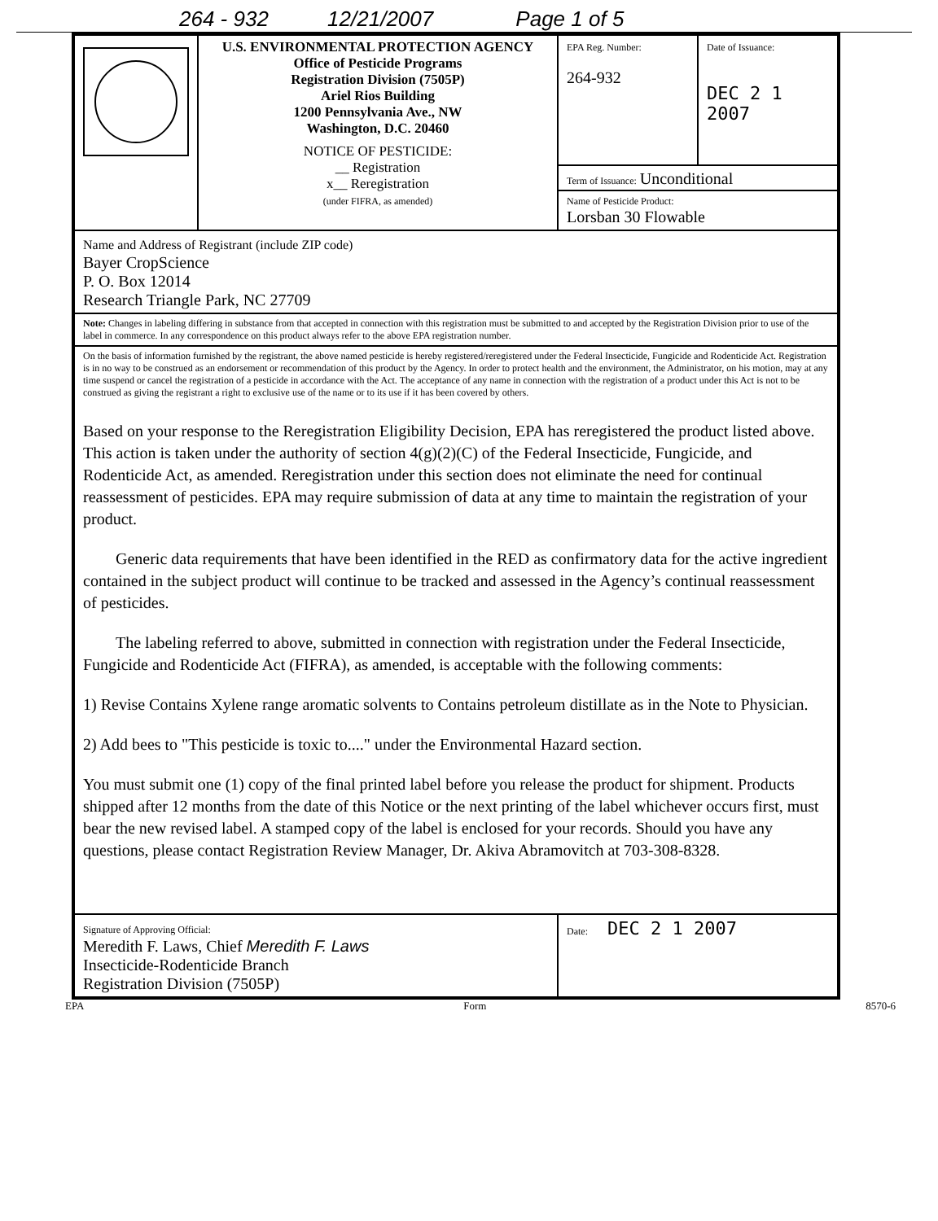264 - 932 12/21/2007 Page 1 of 5
| | U.S. ENVIRONMENTAL PROTECTION AGENCY Office of Pesticide Programs Registration Division (7505P) Ariel Rios Building 1200 Pennsylvania Ave., NW Washington, D.C. 20460 NOTICE OF PESTICIDE: __ Registration x__ Reregistration (under FIFRA, as amended) | EPA Reg. Number: 264-932 | Date of Issuance: DEC 2 1 2007 |
| | | Term of Issuance: Unconditional Name of Pesticide Product: Lorsban 30 Flowable | |
| Name and Address of Registrant (include ZIP code) Bayer CropScience P. O. Box 12014 Research Triangle Park, NC 27709 | | | |
| Note: Changes in labeling differing in substance from that accepted in connection with this registration must be submitted to and accepted by the Registration Division prior to use of the label in commerce. In any correspondence on this product always refer to the above EPA registration number. | | | |
| On the basis of information furnished by the registrant, the above named pesticide is hereby registered/reregistered under the Federal Insecticide, Fungicide and Rodenticide Act. Registration is in no way to be construed as an endorsement or recommendation of this product by the Agency. In order to protect health and the environment, the Administrator, on his motion, may at any time suspend or cancel the registration of a pesticide in accordance with the Act. The acceptance of any name in connection with the registration of a product under this Act is not to be construed as giving the registrant a right to exclusive use of the name or to its use if it has been covered by others. Based on your response to the Reregistration Eligibility Decision, EPA has reregistered the product listed above. This action is taken under the authority of section 4(g)(2)(C) of the Federal Insecticide, Fungicide, and Rodenticide Act, as amended. Reregistration under this section does not eliminate the need for continual reassessment of pesticides. EPA may require submission of data at any time to maintain the registration of your product. Generic data requirements that have been identified in the RED as confirmatory data for the active ingredient contained in the subject product will continue to be tracked and assessed in the Agency’s continual reassessment of pesticides. The labeling referred to above, submitted in connection with registration under the Federal Insecticide, Fungicide and Rodenticide Act (FIFRA), as amended, is acceptable with the following comments: 1) Revise Contains Xylene range aromatic solvents to Contains petroleum distillate as in the Note to Physician. 2) Add bees to "This pesticide is toxic to...." under the Environmental Hazard section. You must submit one (1) copy of the final printed label before you release the product for shipment. Products shipped after 12 months from the date of this Notice or the next printing of the label whichever occurs first, must bear the new revised label. A stamped copy of the label is enclosed for your records. Should you have any questions, please contact Registration Review Manager, Dr. Akiva Abramovitch at 703-308-8328. | | | |
| Signature of Approving Official: Meredith F. Laws, Chief Meredith F. Laws Insecticide-Rodenticide Branch Registration Division (7505P) | | Date: DEC 2 1 2007 | |
EPA Form 8570-6